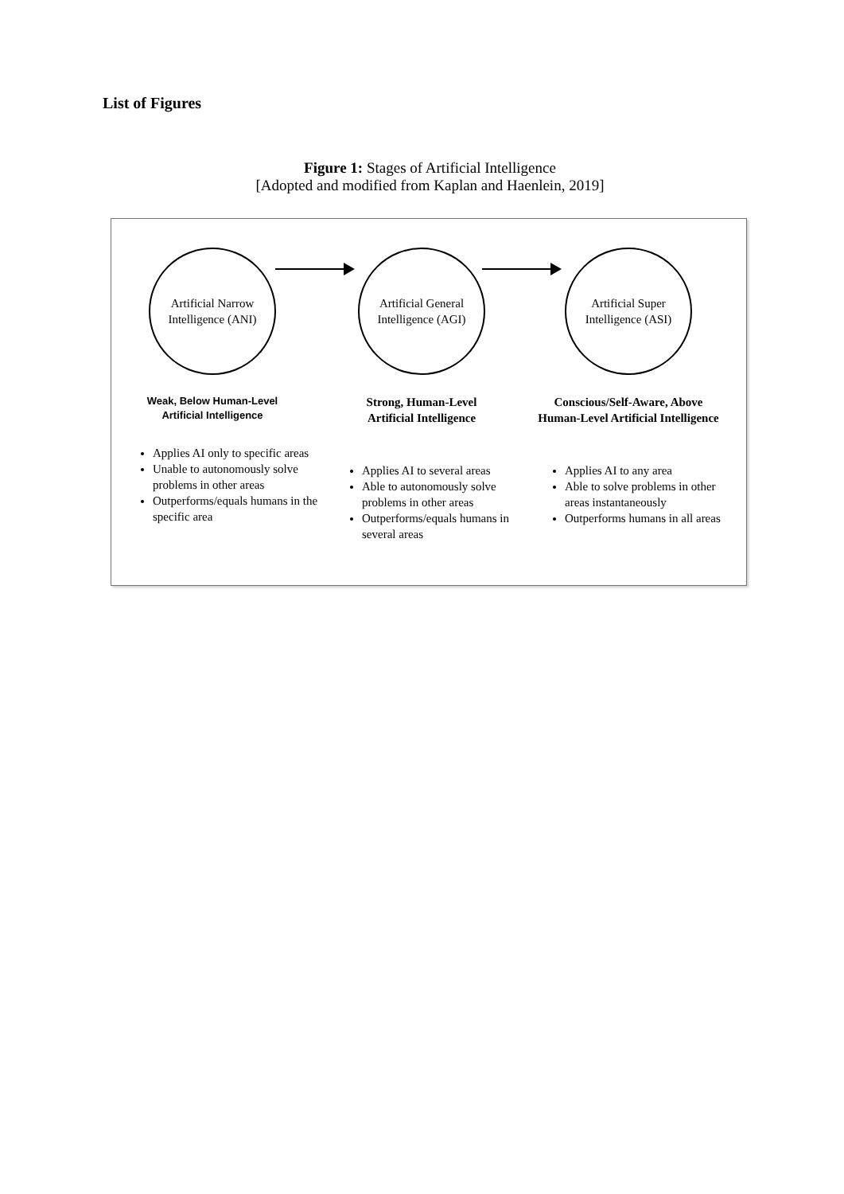List of Figures
Figure 1: Stages of Artificial Intelligence
[Adopted and modified from Kaplan and Haenlein, 2019]
Artificial Narrow
Intelligence (ANI)
Weak, Below Human-Level
Artificial Intelligence
Applies AI only to specific areas
Unable to autonomously solve problems in other areas
Outperforms/equals humans in the specific area
Artificial General
Intelligence (AGI)
Strong, Human-Level
Artificial Intelligence
Applies AI to several areas
Able to autonomously solve problems in other areas
Outperforms/equals humans in several areas
Artificial Super
Intelligence (ASI)
Conscious/Self-Aware, Above
Human-Level Artificial Intelligence
Applies AI to any area
Able to solve problems in other areas instantaneously
Outperforms humans in all areas